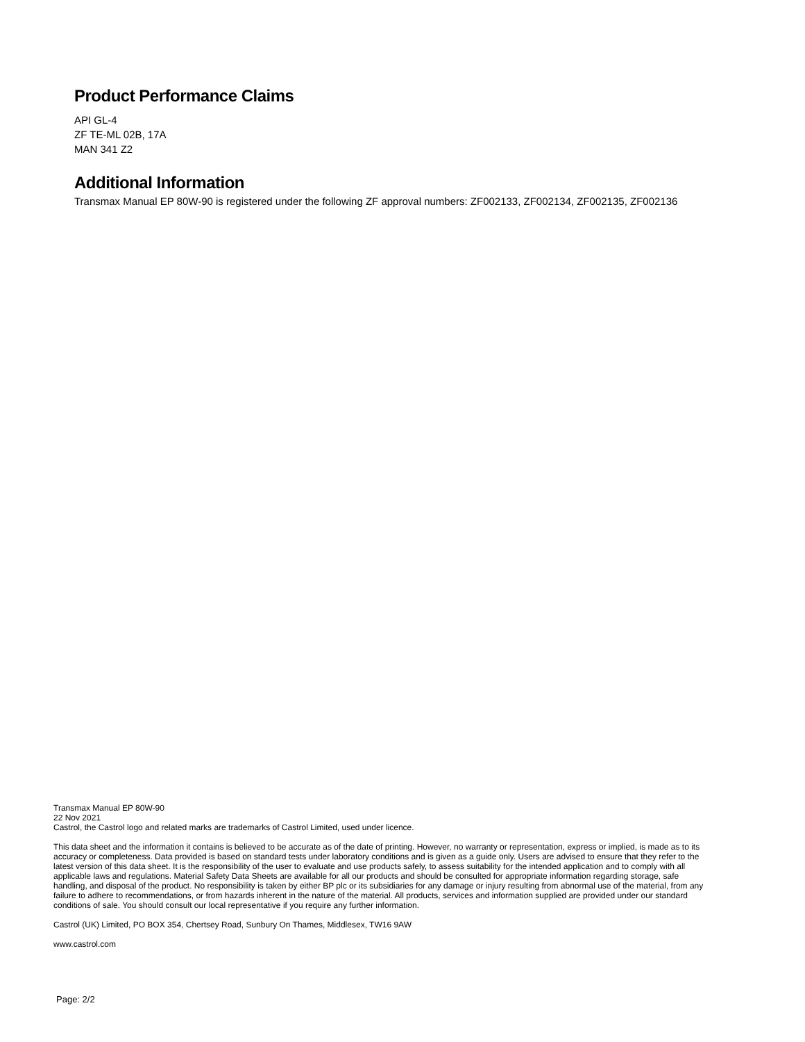Product Performance Claims
API GL-4
ZF TE-ML 02B, 17A
MAN 341 Z2
Additional Information
Transmax Manual EP 80W-90 is registered under the following ZF approval numbers: ZF002133, ZF002134, ZF002135, ZF002136
Transmax Manual EP 80W-90
22 Nov 2021
Castrol, the Castrol logo and related marks are trademarks of Castrol Limited, used under licence.
This data sheet and the information it contains is believed to be accurate as of the date of printing. However, no warranty or representation, express or implied, is made as to its accuracy or completeness. Data provided is based on standard tests under laboratory conditions and is given as a guide only. Users are advised to ensure that they refer to the latest version of this data sheet. It is the responsibility of the user to evaluate and use products safely, to assess suitability for the intended application and to comply with all applicable laws and regulations. Material Safety Data Sheets are available for all our products and should be consulted for appropriate information regarding storage, safe handling, and disposal of the product. No responsibility is taken by either BP plc or its subsidiaries for any damage or injury resulting from abnormal use of the material, from any failure to adhere to recommendations, or from hazards inherent in the nature of the material. All products, services and information supplied are provided under our standard conditions of sale. You should consult our local representative if you require any further information.
Castrol (UK) Limited, PO BOX 354, Chertsey Road, Sunbury On Thames, Middlesex, TW16 9AW
www.castrol.com
Page: 2/2